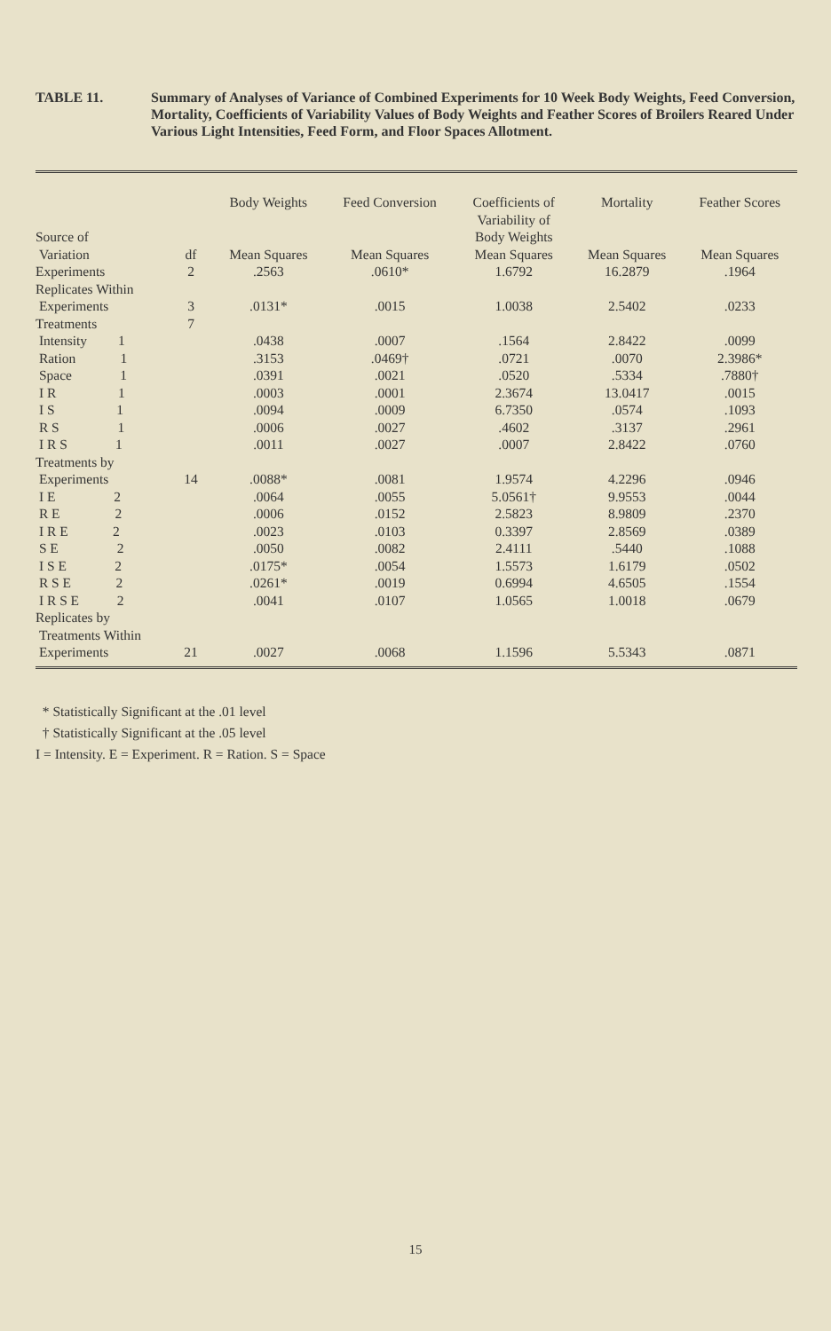TABLE 11. Summary of Analyses of Variance of Combined Experiments for 10 Week Body Weights, Feed Conversion, Mortality, Coefficients of Variability Values of Body Weights and Feather Scores of Broilers Reared Under Various Light Intensities, Feed Form, and Floor Spaces Allotment.
| Source of | | Body Weights | Feed Conversion | Coefficients of Variability of Body Weights | Mortality | Feather Scores |
| --- | --- | --- | --- | --- | --- | --- |
| Variation | df | Mean Squares | Mean Squares | Mean Squares | Mean Squares | Mean Squares |
| Experiments | 2 | .2563 | .0610* | 1.6792 | 16.2879 | .1964 |
| Replicates Within | | | | | | |
| Experiments | 3 | .0131* | .0015 | 1.0038 | 2.5402 | .0233 |
| Treatments | 7 | | | | | |
| Intensity 1 | | .0438 | .0007 | .1564 | 2.8422 | .0099 |
| Ration 1 | | .3153 | .0469† | .0721 | .0070 | 2.3986* |
| Space 1 | | .0391 | .0021 | .0520 | .5334 | .7880† |
| I R 1 | | .0003 | .0001 | 2.3674 | 13.0417 | .0015 |
| I S 1 | | .0094 | .0009 | 6.7350 | .0574 | .1093 |
| R S 1 | | .0006 | .0027 | .4602 | .3137 | .2961 |
| I R S 1 | | .0011 | .0027 | .0007 | 2.8422 | .0760 |
| Treatments by | | | | | | |
| Experiments | 14 | .0088* | .0081 | 1.9574 | 4.2296 | .0946 |
| I E 2 | | .0064 | .0055 | 5.0561† | 9.9553 | .0044 |
| R E 2 | | .0006 | .0152 | 2.5823 | 8.9809 | .2370 |
| I R E 2 | | .0023 | .0103 | 0.3397 | 2.8569 | .0389 |
| S E 2 | | .0050 | .0082 | 2.4111 | .5440 | .1088 |
| I S E 2 | | .0175* | .0054 | 1.5573 | 1.6179 | .0502 |
| R S E 2 | | .0261* | .0019 | 0.6994 | 4.6505 | .1554 |
| I R S E 2 | | .0041 | .0107 | 1.0565 | 1.0018 | .0679 |
| Replicates by | | | | | | |
| Treatments Within | | | | | | |
| Experiments | 21 | .0027 | .0068 | 1.1596 | 5.5343 | .0871 |
* Statistically Significant at the .01 level
† Statistically Significant at the .05 level
I = Intensity. E = Experiment. R = Ration. S = Space
15